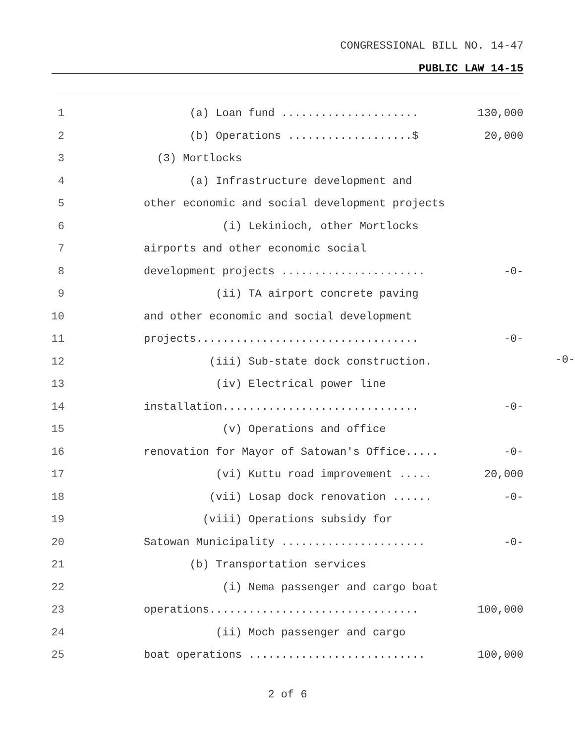CONGRESSIONAL BILL NO. 14-47
PUBLIC LAW 14-15
1 (a) Loan fund ..................... 130,000
2 (b) Operations ...................$ 20,000
3 (3) Mortlocks
4 (a) Infrastructure development and
5 other economic and social development projects
6 (i) Lekinioch, other Mortlocks
7 airports and other economic social
8 development projects ...................... -0-
9 (ii) TA airport concrete paving
10 and other economic and social development
11 projects.................................. -0-
12 (iii) Sub-state dock construction.
13 (iv) Electrical power line
14 installation.............................. -0-
15 (v) Operations and office
16 renovation for Mayor of Satowan's Office..... -0-
17 (vi) Kuttu road improvement ..... 20,000
18 (vii) Losap dock renovation ...... -0-
19 (viii) Operations subsidy for
20 Satowan Municipality ...................... -0-
21 (b) Transportation services
22 (i) Nema passenger and cargo boat
23 operations................................ 100,000
24 (ii) Moch passenger and cargo
25 boat operations ........................... 100,000
-0-
2 of 6